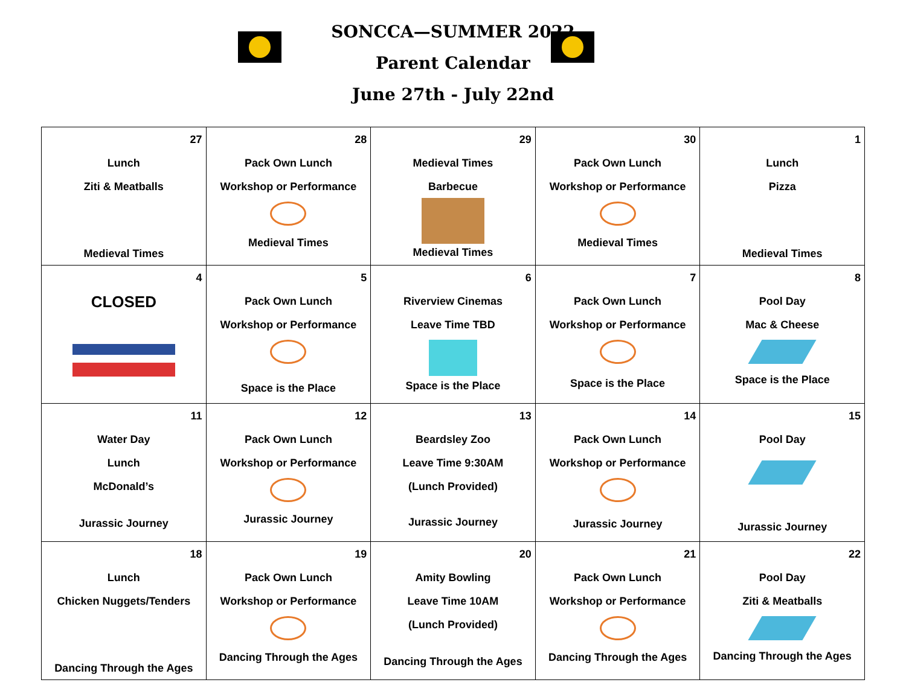SONCCA—SUMMER 2022
Parent Calendar
June 27th - July 22nd
| 27 Lunch Ziti & Meatballs Medieval Times | 28 Pack Own Lunch Workshop or Performance Medieval Times | 29 Medieval Times Barbecue Medieval Times | 30 Pack Own Lunch Workshop or Performance Medieval Times | 1 Lunch Pizza Medieval Times |
| 4 CLOSED | 5 Pack Own Lunch Workshop or Performance Space is the Place | 6 Riverview Cinemas Leave Time TBD Space is the Place | 7 Pack Own Lunch Workshop or Performance Space is the Place | 8 Pool Day Mac & Cheese Space is the Place |
| 11 Water Day Lunch McDonald’s Jurassic Journey | 12 Pack Own Lunch Workshop or Performance Jurassic Journey | 13 Beardsley Zoo Leave Time 9:30AM (Lunch Provided) Jurassic Journey | 14 Pack Own Lunch Workshop or Performance Jurassic Journey | 15 Pool Day Jurassic Journey |
| 18 Lunch Chicken Nuggets/Tenders Dancing Through the Ages | 19 Pack Own Lunch Workshop or Performance Dancing Through the Ages | 20 Amity Bowling Leave Time 10AM (Lunch Provided) Dancing Through the Ages | 21 Pack Own Lunch Workshop or Performance Dancing Through the Ages | 22 Pool Day Ziti & Meatballs Dancing Through the Ages |